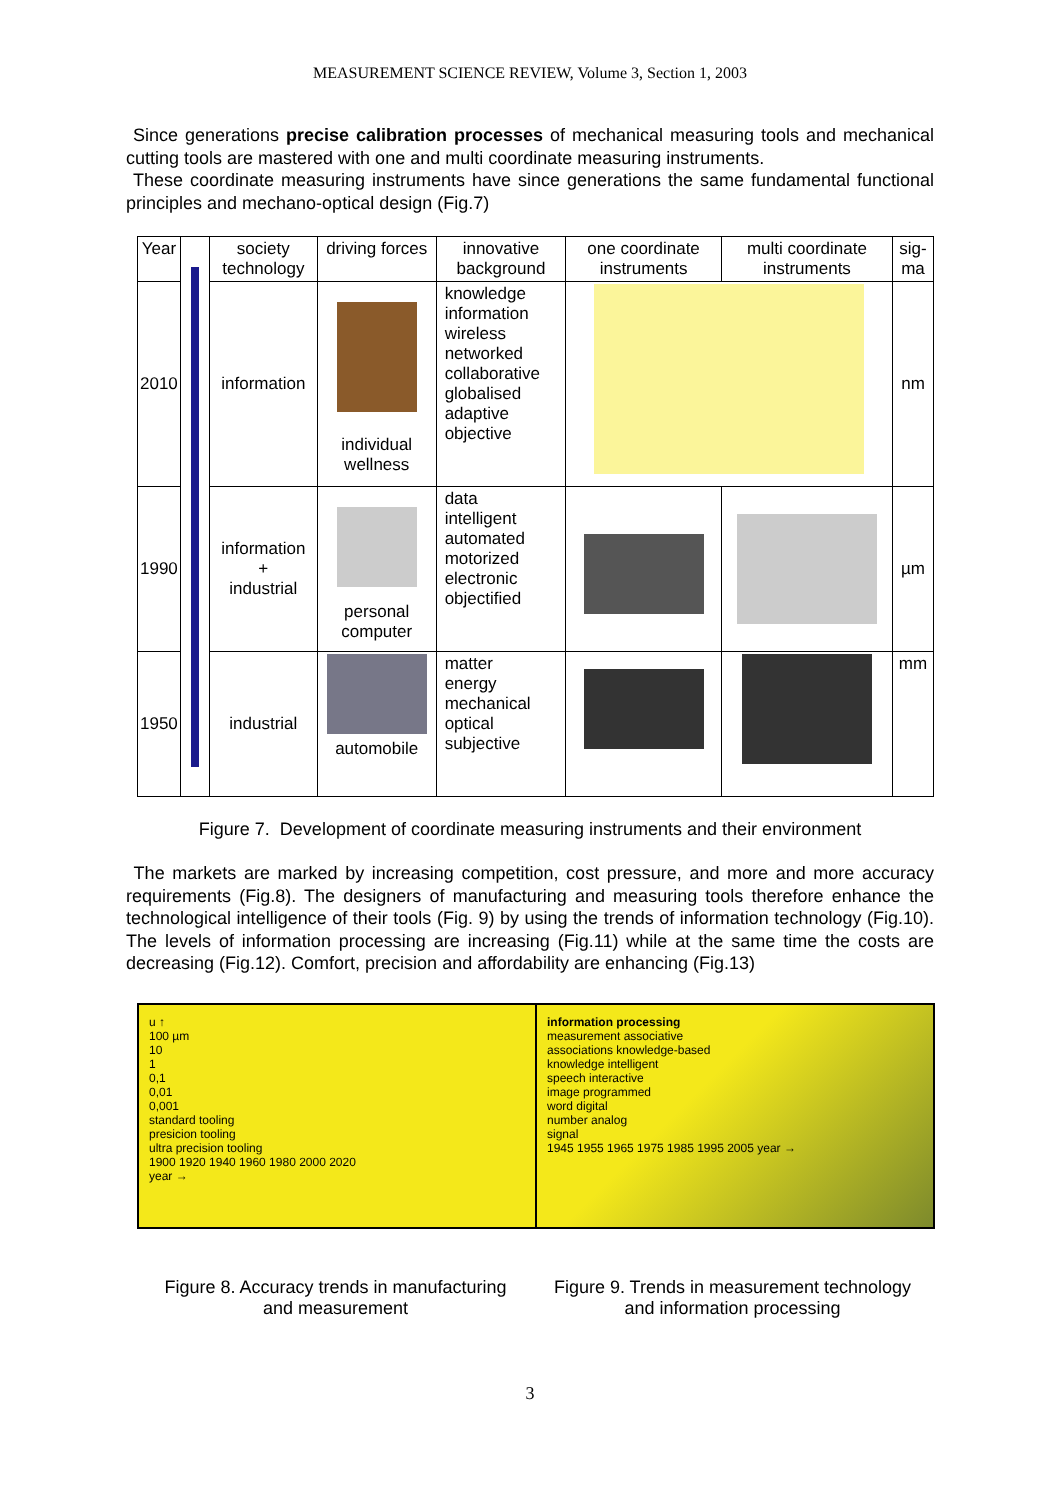MEASUREMENT SCIENCE REVIEW, Volume 3, Section 1, 2003
Since generations precise calibration processes of mechanical measuring tools and mechanical cutting tools are mastered with one and multi coordinate measuring instruments.
These coordinate measuring instruments have since generations the same fundamental functional principles and mechano-optical design (Fig.7)
| Year | | society technology | driving forces | innovative background | one coordinate instruments | multi coordinate instruments | sig-ma |
| --- | --- | --- | --- | --- | --- | --- | --- |
| 2010 | | information | individual wellness | knowledge information wireless networked collaborative globalised adaptive objective | | | nm |
| 1990 | | information + industrial | personal computer | data intelligent automated motorized electronic objectified | | | µm |
| 1950 | | industrial | automobile | matter energy mechanical optical subjective | | | mm |
Figure 7. Development of coordinate measuring instruments and their environment
The markets are marked by increasing competition, cost pressure, and more and more accuracy requirements (Fig.8). The designers of manufacturing and measuring tools therefore enhance the technological intelligence of their tools (Fig. 9) by using the trends of information technology (Fig.10). The levels of information processing are increasing (Fig.11) while at the same time the costs are decreasing (Fig.12). Comfort, precision and affordability are enhancing (Fig.13)
u ↑
100 µm
10
1
0,1
0,01
0,001
standard tooling
presicion tooling
ultra precision tooling
1900 1920 1940 1960 1980 2000 2020
year →
information processing
measurement associative
associations knowledge-based
knowledge intelligent
speech interactive
image programmed
word digital
number analog
signal
1945 1955 1965 1975 1985 1995 2005 year →
Figure 8. Accuracy trends in manufacturing
and measurement
Figure 9. Trends in measurement technology
and information processing
3